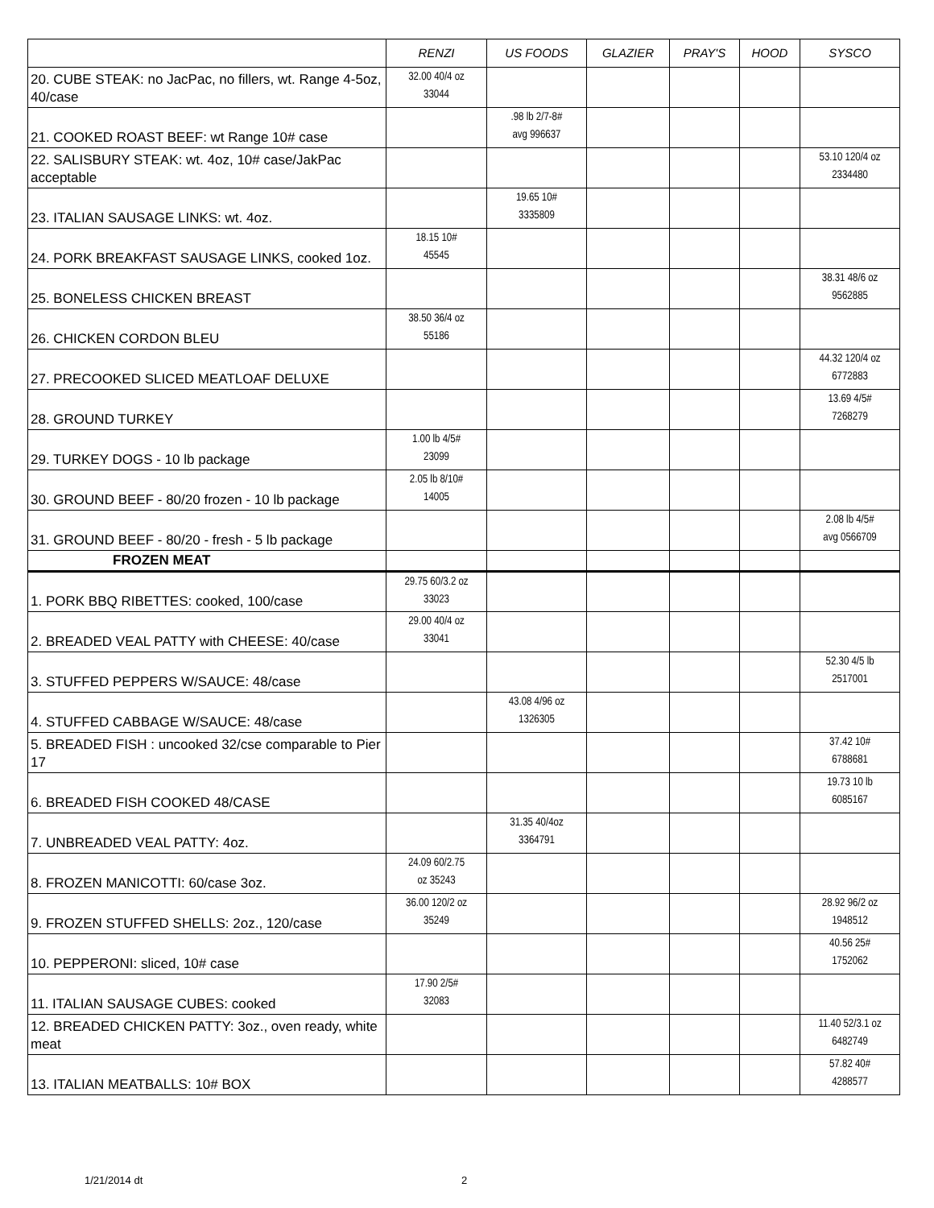| | RENZI | US FOODS | GLAZIER | PRAY'S | HOOD | SYSCO |
| --- | --- | --- | --- | --- | --- | --- |
| 20. CUBE STEAK: no JacPac, no fillers, wt. Range 4-5oz, 40/case | 32.00 40/4 oz 33044 | | | | | |
| 21. COOKED ROAST BEEF: wt Range 10# case | | .98 lb 2/7-8# avg 996637 | | | | |
| 22. SALISBURY STEAK: wt. 4oz, 10# case/JakPac acceptable | | | | | | 53.10 120/4 oz 2334480 |
| 23. ITALIAN SAUSAGE LINKS: wt. 4oz. | | 19.65 10# 3335809 | | | | |
| 24. PORK BREAKFAST SAUSAGE LINKS, cooked 1oz. | 18.15 10# 45545 | | | | | |
| 25. BONELESS CHICKEN BREAST | | | | | | 38.31 48/6 oz 9562885 |
| 26. CHICKEN CORDON BLEU | 38.50 36/4 oz 55186 | | | | | |
| 27. PRECOOKED SLICED MEATLOAF DELUXE | | | | | | 44.32 120/4 oz 6772883 |
| 28. GROUND TURKEY | | | | | | 13.69 4/5# 7268279 |
| 29. TURKEY DOGS - 10 lb package | 1.00 lb 4/5# 23099 | | | | | |
| 30. GROUND BEEF - 80/20 frozen - 10 lb package | 2.05 lb 8/10# 14005 | | | | | |
| 31. GROUND BEEF - 80/20 - fresh - 5 lb package | | | | | | 2.08 lb 4/5# avg 0566709 |
| FROZEN MEAT | | | | | | |
| 1. PORK BBQ RIBETTES: cooked, 100/case | 29.75 60/3.2 oz 33023 | | | | | |
| 2. BREADED VEAL PATTY with CHEESE: 40/case | 29.00 40/4 oz 33041 | | | | | |
| 3. STUFFED PEPPERS W/SAUCE: 48/case | | | | | | 52.30 4/5 lb 2517001 |
| 4. STUFFED CABBAGE W/SAUCE: 48/case | | 43.08 4/96 oz 1326305 | | | | |
| 5. BREADED FISH : uncooked 32/cse comparable to Pier 17 | | | | | | 37.42 10# 6788681 |
| 6. BREADED FISH COOKED 48/CASE | | | | | | 19.73 10 lb 6085167 |
| 7. UNBREADED VEAL PATTY: 4oz. | | 31.35 40/4oz 3364791 | | | | |
| 8. FROZEN MANICOTTI: 60/case 3oz. | 24.09 60/2.75 oz 35243 | | | | | |
| 9. FROZEN STUFFED SHELLS: 2oz., 120/case | 36.00 120/2 oz 35249 | | | | | 28.92 96/2 oz 1948512 |
| 10. PEPPERONI: sliced, 10# case | | | | | | 40.56 25# 1752062 |
| 11. ITALIAN SAUSAGE CUBES: cooked | 17.90 2/5# 32083 | | | | | |
| 12. BREADED CHICKEN PATTY: 3oz., oven ready, white meat | | | | | | 11.40 52/3.1 oz 6482749 |
| 13. ITALIAN MEATBALLS: 10# BOX | | | | | | 57.82 40# 4288577 |
1/21/2014 dt 2